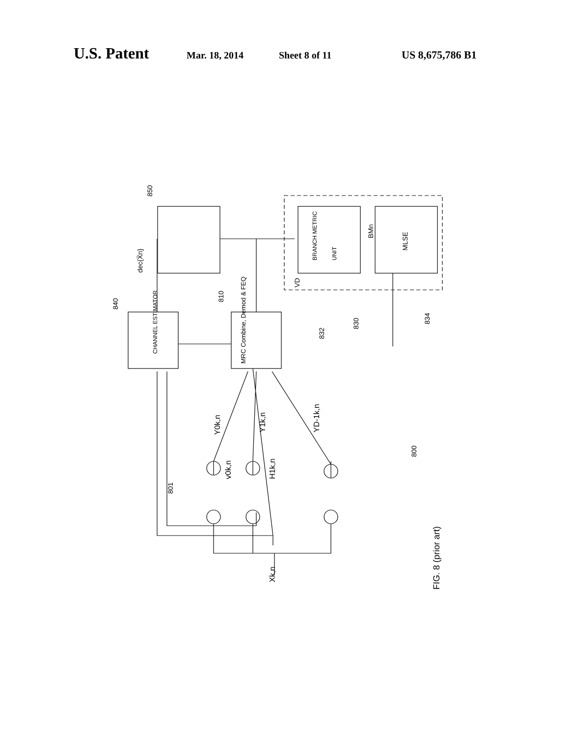U.S. Patent Mar. 18, 2014 Sheet 8 of 11 US 8,675,786 B1
850
BRANCH METRIC
UNIT
MLSE
CHANNEL ESTIMATOR
MRC Combine, Demod & FEQ
840
810
832
830
834
800
801
VD
BMn
dec{X̄n}
Xk,n
Y0k,n
Y1k,n
YD-1k,n
v0k,n
H1k,n
FIG. 8 (prior art)